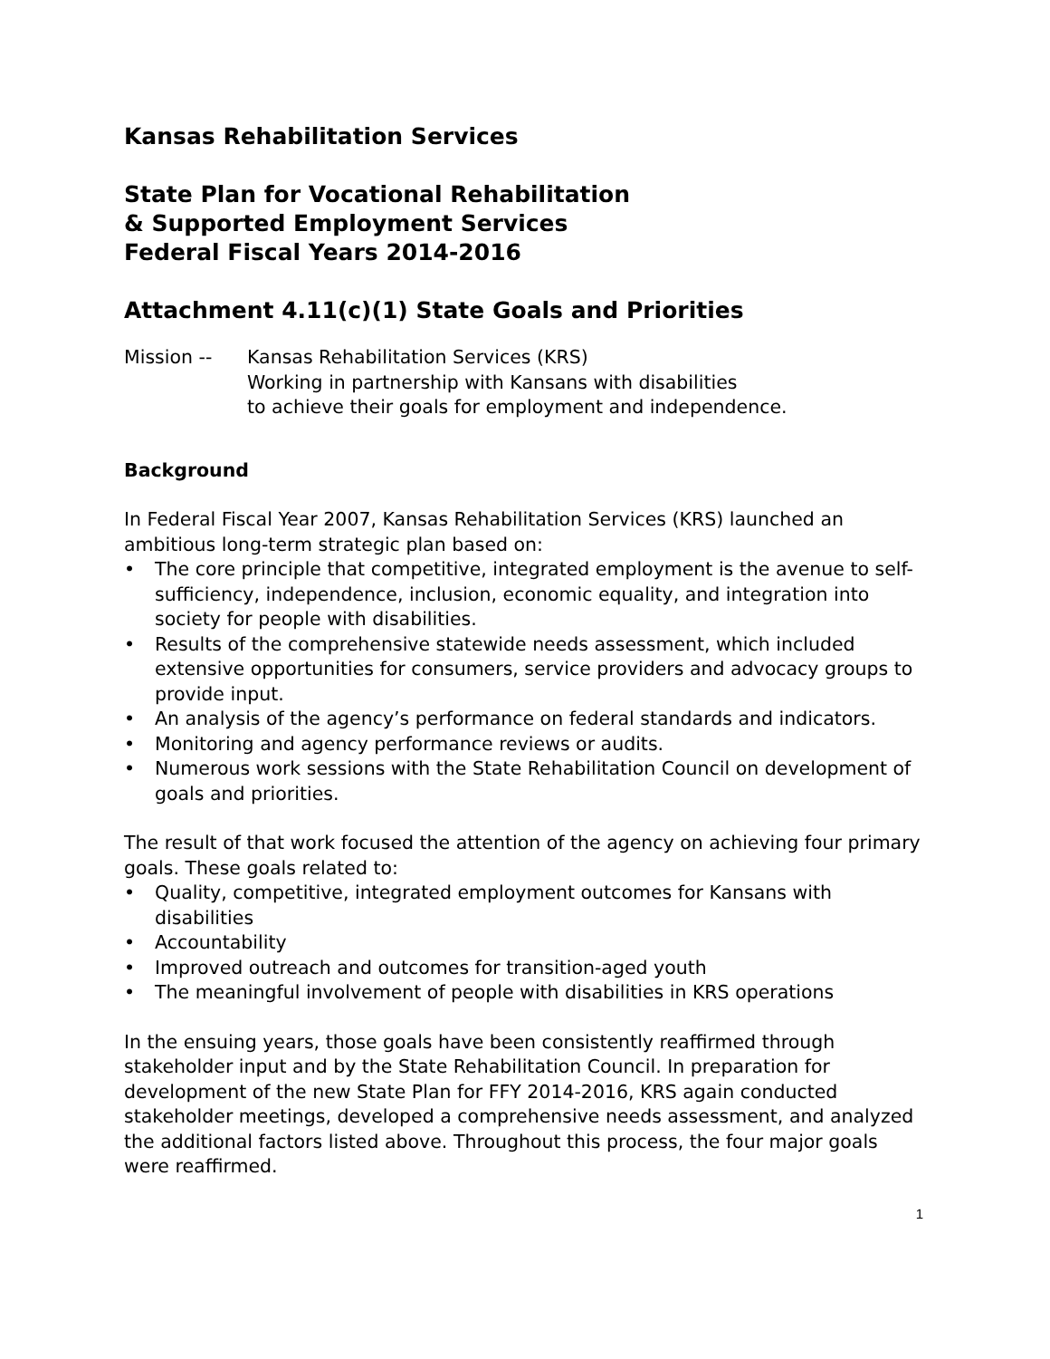Kansas Rehabilitation Services
State Plan for Vocational Rehabilitation
& Supported Employment Services
Federal Fiscal Years 2014-2016
Attachment 4.11(c)(1) State Goals and Priorities
Mission -- Kansas Rehabilitation Services (KRS)
Working in partnership with Kansans with disabilities
to achieve their goals for employment and independence.
Background
In Federal Fiscal Year 2007, Kansas Rehabilitation Services (KRS) launched an ambitious long-term strategic plan based on:
• The core principle that competitive, integrated employment is the avenue to self-sufficiency, independence, inclusion, economic equality, and integration into society for people with disabilities.
• Results of the comprehensive statewide needs assessment, which included extensive opportunities for consumers, service providers and advocacy groups to provide input.
• An analysis of the agency’s performance on federal standards and indicators.
• Monitoring and agency performance reviews or audits.
• Numerous work sessions with the State Rehabilitation Council on development of goals and priorities.
The result of that work focused the attention of the agency on achieving four primary goals. These goals related to:
• Quality, competitive, integrated employment outcomes for Kansans with disabilities
• Accountability
• Improved outreach and outcomes for transition-aged youth
• The meaningful involvement of people with disabilities in KRS operations
In the ensuing years, those goals have been consistently reaffirmed through stakeholder input and by the State Rehabilitation Council. In preparation for development of the new State Plan for FFY 2014-2016, KRS again conducted stakeholder meetings, developed a comprehensive needs assessment, and analyzed the additional factors listed above. Throughout this process, the four major goals were reaffirmed.
1